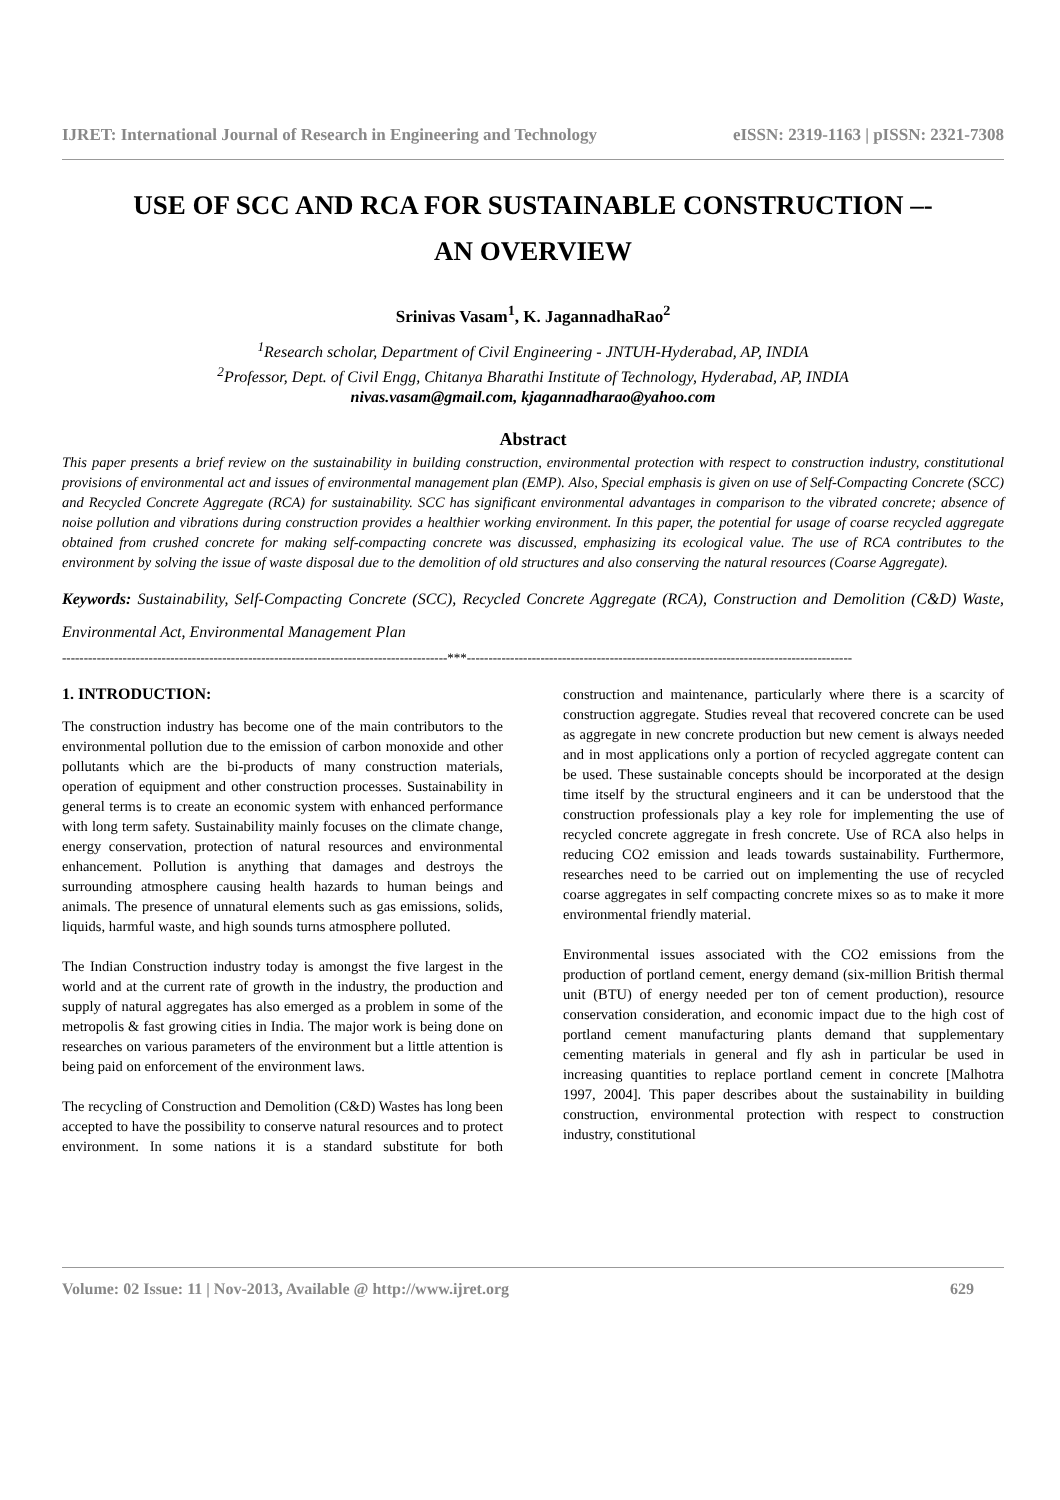IJRET: International Journal of Research in Engineering and Technology eISSN: 2319-1163 | pISSN: 2321-7308
USE OF SCC AND RCA FOR SUSTAINABLE CONSTRUCTION –-
AN OVERVIEW
Srinivas Vasam<sup>1</sup>, K. JagannadhaRao<sup>2</sup>
<sup>1</sup> Research scholar, Department of Civil Engineering - JNTUH-Hyderabad, AP, INDIA
<sup>2</sup> Professor, Dept. of Civil Engg, Chitanya Bharathi Institute of Technology, Hyderabad, AP, INDIA
nivas.vasam@gmail.com, kjagannadharao@yahoo.com
Abstract
This paper presents a brief review on the sustainability in building construction, environmental protection with respect to construction industry, constitutional provisions of environmental act and issues of environmental management plan (EMP). Also, Special emphasis is given on use of Self-Compacting Concrete (SCC) and Recycled Concrete Aggregate (RCA) for sustainability. SCC has significant environmental advantages in comparison to the vibrated concrete; absence of noise pollution and vibrations during construction provides a healthier working environment. In this paper, the potential for usage of coarse recycled aggregate obtained from crushed concrete for making self-compacting concrete was discussed, emphasizing its ecological value. The use of RCA contributes to the environment by solving the issue of waste disposal due to the demolition of old structures and also conserving the natural resources (Coarse Aggregate).
Keywords: Sustainability, Self-Compacting Concrete (SCC), Recycled Concrete Aggregate (RCA), Construction and Demolition (C&D) Waste, Environmental Act, Environmental Management Plan
-----------------------------------------------------------------------------------------***-----------------------------------------------------------------------------------------
1. INTRODUCTION:
The construction industry has become one of the main contributors to the environmental pollution due to the emission of carbon monoxide and other pollutants which are the bi-products of many construction materials, operation of equipment and other construction processes. Sustainability in general terms is to create an economic system with enhanced performance with long term safety. Sustainability mainly focuses on the climate change, energy conservation, protection of natural resources and environmental enhancement. Pollution is anything that damages and destroys the surrounding atmosphere causing health hazards to human beings and animals. The presence of unnatural elements such as gas emissions, solids, liquids, harmful waste, and high sounds turns atmosphere polluted.
The Indian Construction industry today is amongst the five largest in the world and at the current rate of growth in the industry, the production and supply of natural aggregates has also emerged as a problem in some of the metropolis & fast growing cities in India. The major work is being done on researches on various parameters of the environment but a little attention is being paid on enforcement of the environment laws.
The recycling of Construction and Demolition (C&D) Wastes has long been accepted to have the possibility to conserve natural resources and to protect environment. In some nations it is a standard substitute for both construction and maintenance, particularly where there is a scarcity of construction aggregate. Studies reveal that recovered concrete can be used as aggregate in new concrete production but new cement is always needed and in most applications only a portion of recycled aggregate content can be used. These sustainable concepts should be incorporated at the design time itself by the structural engineers and it can be understood that the construction professionals play a key role for implementing the use of recycled concrete aggregate in fresh concrete. Use of RCA also helps in reducing CO2 emission and leads towards sustainability. Furthermore, researches need to be carried out on implementing the use of recycled coarse aggregates in self compacting concrete mixes so as to make it more environmental friendly material.
Environmental issues associated with the CO2 emissions from the production of portland cement, energy demand (six-million British thermal unit (BTU) of energy needed per ton of cement production), resource conservation consideration, and economic impact due to the high cost of portland cement manufacturing plants demand that supplementary cementing materials in general and fly ash in particular be used in increasing quantities to replace portland cement in concrete [Malhotra 1997, 2004]. This paper describes about the sustainability in building construction, environmental protection with respect to construction industry, constitutional
Volume: 02 Issue: 11 | Nov-2013, Available @ http://www.ijret.org 629